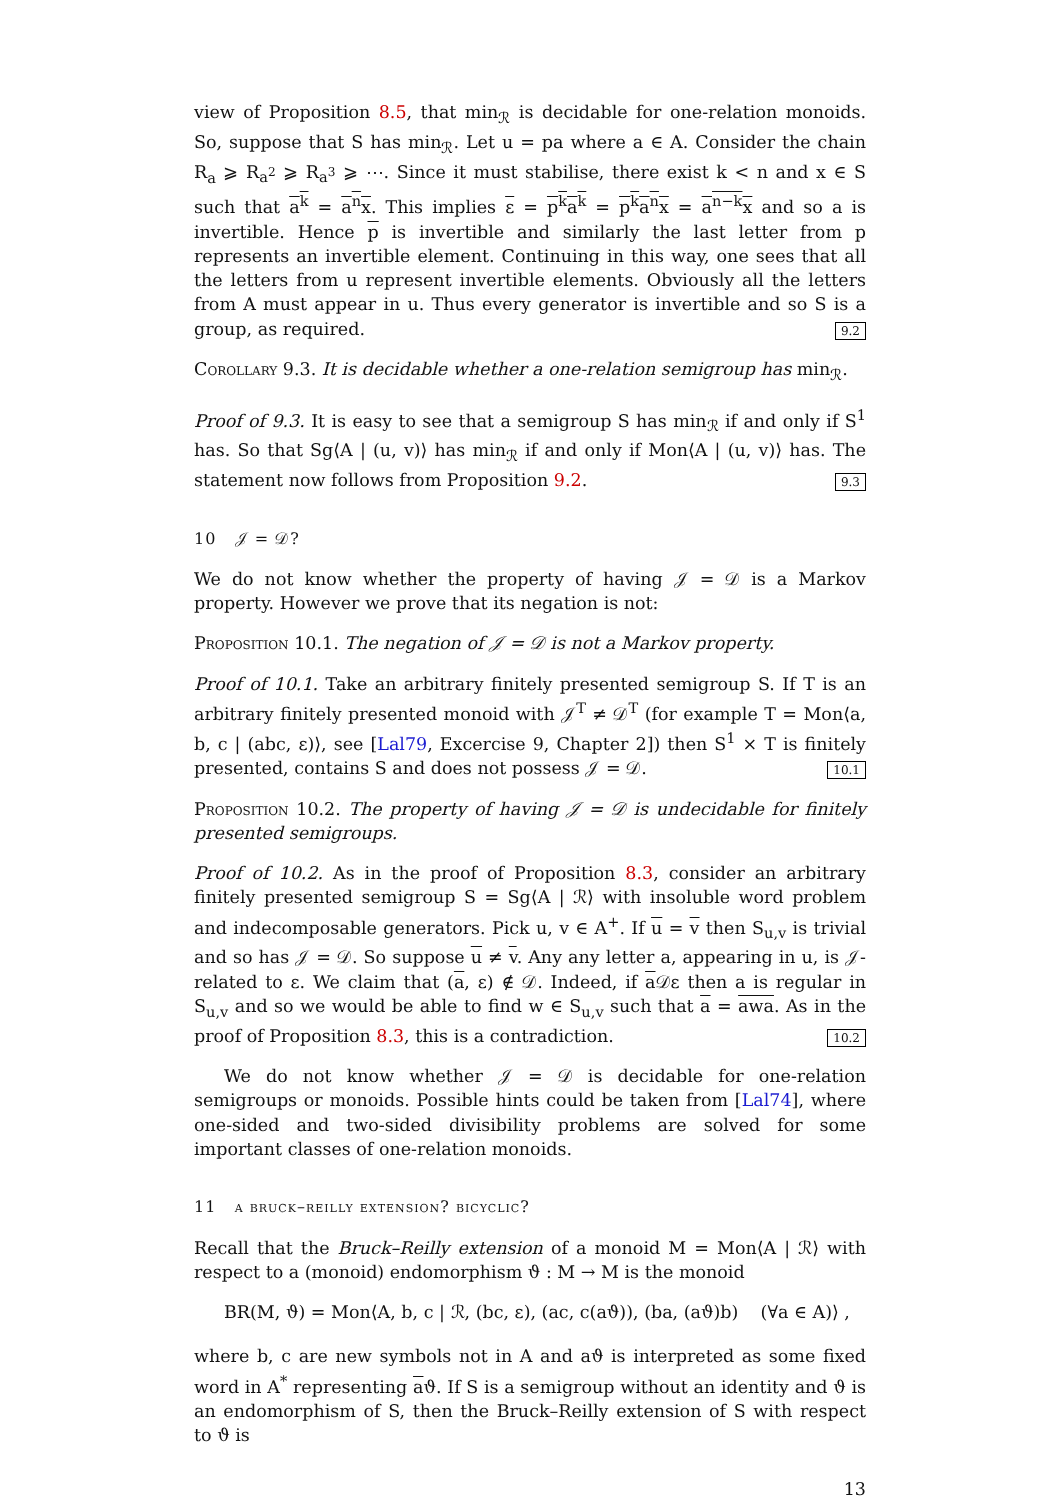view of Proposition 8.5, that min<sub>ℛ</sub> is decidable for one-relation monoids. So, suppose that S has min<sub>ℛ</sub>. Let u = pa where a ∈ A. Consider the chain R<sub>a</sub> ⩾ R<sub>a<sup>2</sup></sub> ⩾ R<sub>a<sup>3</sup></sub> ⩾ ⋯. Since it must stabilise, there exist k < n and x ∈ S such that a<sup>k</sup> = a<sup>n</sup>x. This implies ε = p<sup>k</sup>a<sup>k</sup> = p<sup>k</sup>a<sup>n</sup>x = a<sup>n−k</sup>x and so a is invertible. Hence p is invertible and similarly the last letter from p represents an invertible element. Continuing in this way, one sees that all the letters from u represent invertible elements. Obviously all the letters from A must appear in u. Thus every generator is invertible and so S is a group, as required. 9.2
Corollary 9.3. It is decidable whether a one-relation semigroup has min<sub>ℛ</sub>.
Proof of 9.3. It is easy to see that a semigroup S has min<sub>ℛ</sub> if and only if S<sup>1</sup> has. So that Sg⟨A | (u, v)⟩ has min<sub>ℛ</sub> if and only if Mon⟨A | (u, v)⟩ has. The statement now follows from Proposition 9.2. 9.3
10 𝒥 = 𝒟?
We do not know whether the property of having 𝒥 = 𝒟 is a Markov property. However we prove that its negation is not:
Proposition 10.1. The negation of 𝒥 = 𝒟 is not a Markov property.
Proof of 10.1. Take an arbitrary finitely presented semigroup S. If T is an arbitrary finitely presented monoid with 𝒥<sup>T</sup> ≠ 𝒟<sup>T</sup> (for example T = Mon⟨a, b, c | (abc, ε)⟩, see [Lal79, Excercise 9, Chapter 2]) then S<sup>1</sup> × T is finitely presented, contains S and does not possess 𝒥 = 𝒟. 10.1
Proposition 10.2. The property of having 𝒥 = 𝒟 is undecidable for finitely presented semigroups.
Proof of 10.2. As in the proof of Proposition 8.3, consider an arbitrary finitely presented semigroup S = Sg⟨A | ℛ⟩ with insoluble word problem and indecomposable generators. Pick u, v ∈ A<sup>+</sup>. If u = v then S<sub>u,v</sub> is trivial and so has 𝒥 = 𝒟. So suppose u ≠ v. Any any letter a, appearing in u, is 𝒥-related to ε. We claim that (a, ε) ∉ 𝒟. Indeed, if a 𝒟ε then a is regular in S<sub>u,v</sub> and so we would be able to find w ∈ S<sub>u,v</sub> such that a = awa. As in the proof of Proposition 8.3, this is a contradiction. 10.2
We do not know whether 𝒥 = 𝒟 is decidable for one-relation semigroups or monoids. Possible hints could be taken from [Lal74], where one-sided and two-sided divisibility problems are solved for some important classes of one-relation monoids.
11 a bruck–reilly extension? bicyclic?
Recall that the Bruck–Reilly extension of a monoid M = Mon⟨A | ℛ⟩ with respect to a (monoid) endomorphism ϑ : M → M is the monoid
BR(M, ϑ) = Mon⟨A, b, c | ℛ, (bc, ε), (ac, c(aϑ)), (ba, (aϑ)b) (∀a ∈ A)⟩ ,
where b, c are new symbols not in A and aϑ is interpreted as some fixed word in A<sup>*</sup> representing aϑ. If S is a semigroup without an identity and ϑ is an endomorphism of S, then the Bruck–Reilly extension of S with respect to ϑ is
13